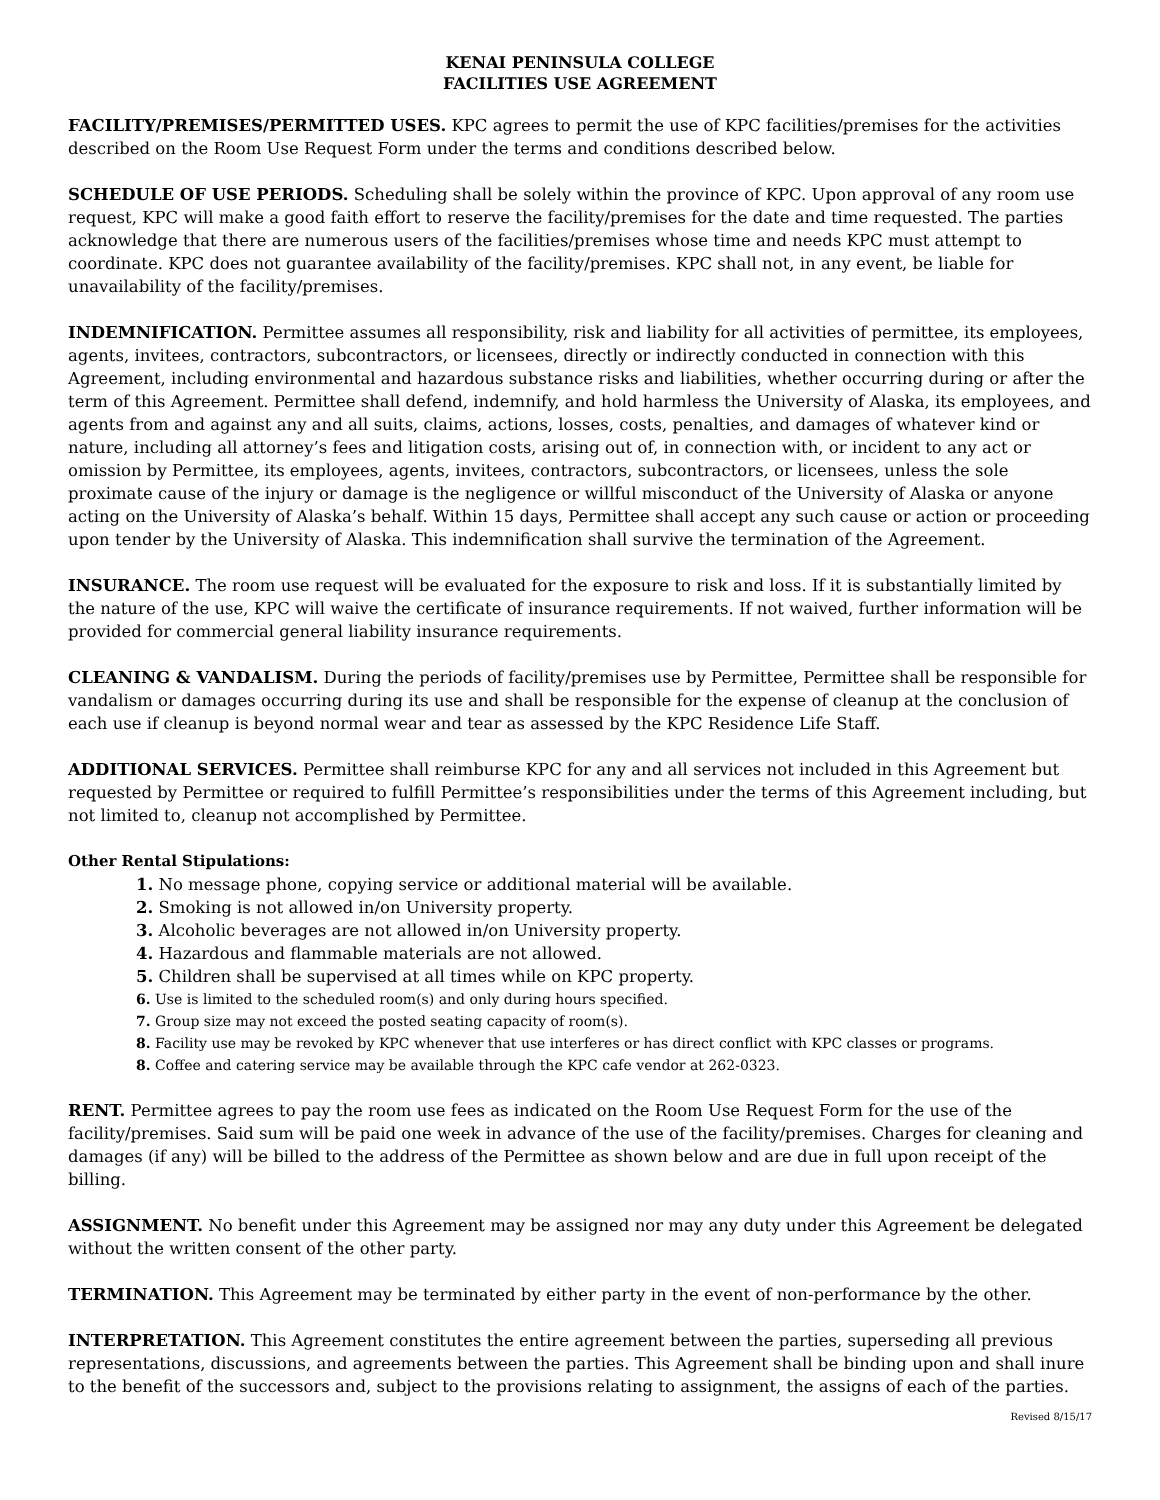KENAI PENINSULA COLLEGE
FACILITIES USE AGREEMENT
FACILITY/PREMISES/PERMITTED USES. KPC agrees to permit the use of KPC facilities/premises for the activities described on the Room Use Request Form under the terms and conditions described below.
SCHEDULE OF USE PERIODS. Scheduling shall be solely within the province of KPC. Upon approval of any room use request, KPC will make a good faith effort to reserve the facility/premises for the date and time requested. The parties acknowledge that there are numerous users of the facilities/premises whose time and needs KPC must attempt to coordinate. KPC does not guarantee availability of the facility/premises. KPC shall not, in any event, be liable for unavailability of the facility/premises.
INDEMNIFICATION. Permittee assumes all responsibility, risk and liability for all activities of permittee, its employees, agents, invitees, contractors, subcontractors, or licensees, directly or indirectly conducted in connection with this Agreement, including environmental and hazardous substance risks and liabilities, whether occurring during or after the term of this Agreement. Permittee shall defend, indemnify, and hold harmless the University of Alaska, its employees, and agents from and against any and all suits, claims, actions, losses, costs, penalties, and damages of whatever kind or nature, including all attorney’s fees and litigation costs, arising out of, in connection with, or incident to any act or omission by Permittee, its employees, agents, invitees, contractors, subcontractors, or licensees, unless the sole proximate cause of the injury or damage is the negligence or willful misconduct of the University of Alaska or anyone acting on the University of Alaska’s behalf. Within 15 days, Permittee shall accept any such cause or action or proceeding upon tender by the University of Alaska. This indemnification shall survive the termination of the Agreement.
INSURANCE. The room use request will be evaluated for the exposure to risk and loss. If it is substantially limited by the nature of the use, KPC will waive the certificate of insurance requirements. If not waived, further information will be provided for commercial general liability insurance requirements.
CLEANING & VANDALISM. During the periods of facility/premises use by Permittee, Permittee shall be responsible for vandalism or damages occurring during its use and shall be responsible for the expense of cleanup at the conclusion of each use if cleanup is beyond normal wear and tear as assessed by the KPC Residence Life Staff.
ADDITIONAL SERVICES. Permittee shall reimburse KPC for any and all services not included in this Agreement but requested by Permittee or required to fulfill Permittee’s responsibilities under the terms of this Agreement including, but not limited to, cleanup not accomplished by Permittee.
Other Rental Stipulations:
1. No message phone, copying service or additional material will be available.
2. Smoking is not allowed in/on University property.
3. Alcoholic beverages are not allowed in/on University property.
4. Hazardous and flammable materials are not allowed.
5. Children shall be supervised at all times while on KPC property.
6. Use is limited to the scheduled room(s) and only during hours specified.
7. Group size may not exceed the posted seating capacity of room(s).
8. Facility use may be revoked by KPC whenever that use interferes or has direct conflict with KPC classes or programs.
8. Coffee and catering service may be available through the KPC cafe vendor at 262-0323.
RENT. Permittee agrees to pay the room use fees as indicated on the Room Use Request Form for the use of the facility/premises. Said sum will be paid one week in advance of the use of the facility/premises. Charges for cleaning and damages (if any) will be billed to the address of the Permittee as shown below and are due in full upon receipt of the billing.
ASSIGNMENT. No benefit under this Agreement may be assigned nor may any duty under this Agreement be delegated without the written consent of the other party.
TERMINATION. This Agreement may be terminated by either party in the event of non-performance by the other.
INTERPRETATION. This Agreement constitutes the entire agreement between the parties, superseding all previous representations, discussions, and agreements between the parties. This Agreement shall be binding upon and shall inure to the benefit of the successors and, subject to the provisions relating to assignment, the assigns of each of the parties.
Revised 8/15/17